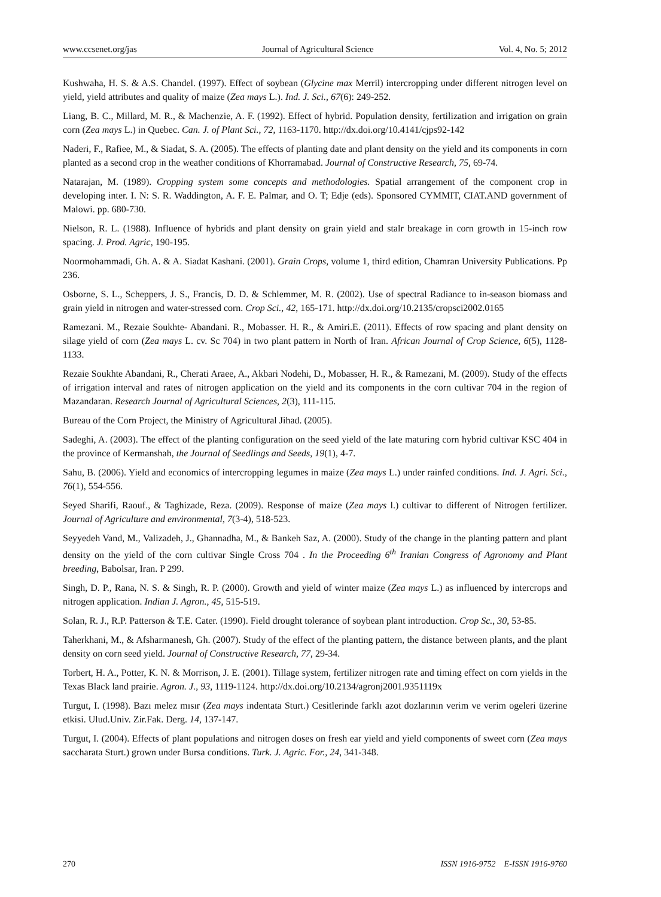www.ccsenet.org/jas Journal of Agricultural Science Vol. 4, No. 5; 2012
Kushwaha, H. S. & A.S. Chandel. (1997). Effect of soybean (Glycine max Merril) intercropping under different nitrogen level on yield, yield attributes and quality of maize (Zea mays L.). Ind. J. Sci., 67(6): 249-252.
Liang, B. C., Millard, M. R., & Machenzie, A. F. (1992). Effect of hybrid. Population density, fertilization and irrigation on grain corn (Zea mays L.) in Quebec. Can. J. of Plant Sci., 72, 1163-1170. http://dx.doi.org/10.4141/cjps92-142
Naderi, F., Rafiee, M., & Siadat, S. A. (2005). The effects of planting date and plant density on the yield and its components in corn planted as a second crop in the weather conditions of Khorramabad. Journal of Constructive Research, 75, 69-74.
Natarajan, M. (1989). Cropping system some concepts and methodologies. Spatial arrangement of the component crop in developing inter. I. N: S. R. Waddington, A. F. E. Palmar, and O. T; Edje (eds). Sponsored CYMMIT, CIAT.AND government of Malowi. pp. 680-730.
Nielson, R. L. (1988). Influence of hybrids and plant density on grain yield and stalr breakage in corn growth in 15-inch row spacing. J. Prod. Agric, 190-195.
Noormohammadi, Gh. A. & A. Siadat Kashani. (2001). Grain Crops, volume 1, third edition, Chamran University Publications. Pp 236.
Osborne, S. L., Scheppers, J. S., Francis, D. D. & Schlemmer, M. R. (2002). Use of spectral Radiance to in-season biomass and grain yield in nitrogen and water-stressed corn. Crop Sci., 42, 165-171. http://dx.doi.org/10.2135/cropsci2002.0165
Ramezani. M., Rezaie Soukhte- Abandani. R., Mobasser. H. R., & Amiri.E. (2011). Effects of row spacing and plant density on silage yield of corn (Zea mays L. cv. Sc 704) in two plant pattern in North of Iran. African Journal of Crop Science, 6(5), 1128-1133.
Rezaie Soukhte Abandani, R., Cherati Araee, A., Akbari Nodehi, D., Mobasser, H. R., & Ramezani, M. (2009). Study of the effects of irrigation interval and rates of nitrogen application on the yield and its components in the corn cultivar 704 in the region of Mazandaran. Research Journal of Agricultural Sciences, 2(3), 111-115.
Bureau of the Corn Project, the Ministry of Agricultural Jihad. (2005).
Sadeghi, A. (2003). The effect of the planting configuration on the seed yield of the late maturing corn hybrid cultivar KSC 404 in the province of Kermanshah, the Journal of Seedlings and Seeds, 19(1), 4-7.
Sahu, B. (2006). Yield and economics of intercropping legumes in maize (Zea mays L.) under rainfed conditions. Ind. J. Agri. Sci., 76(1), 554-556.
Seyed Sharifi, Raouf., & Taghizade, Reza. (2009). Response of maize (Zea mays l.) cultivar to different of Nitrogen fertilizer. Journal of Agriculture and environmental, 7(3-4), 518-523.
Seyyedeh Vand, M., Valizadeh, J., Ghannadha, M., & Bankeh Saz, A. (2000). Study of the change in the planting pattern and plant density on the yield of the corn cultivar Single Cross 704 . In the Proceeding 6<sup>th</sup> Iranian Congress of Agronomy and Plant breeding, Babolsar, Iran. P 299.
Singh, D. P., Rana, N. S. & Singh, R. P. (2000). Growth and yield of winter maize (Zea mays L.) as influenced by intercrops and nitrogen application. Indian J. Agron., 45, 515-519.
Solan, R. J., R.P. Patterson & T.E. Cater. (1990). Field drought tolerance of soybean plant introduction. Crop Sc., 30, 53-85.
Taherkhani, M., & Afsharmanesh, Gh. (2007). Study of the effect of the planting pattern, the distance between plants, and the plant density on corn seed yield. Journal of Constructive Research, 77, 29-34.
Torbert, H. A., Potter, K. N. & Morrison, J. E. (2001). Tillage system, fertilizer nitrogen rate and timing effect on corn yields in the Texas Black land prairie. Agron. J., 93, 1119-1124. http://dx.doi.org/10.2134/agronj2001.9351119x
Turgut, I. (1998). Bazı melez mısır (Zea mays indentata Sturt.) Cesitlerinde farklı azot dozlarının verim ve verim ogeleri üzerine etkisi. Ulud.Univ. Zir.Fak. Derg. 14, 137-147.
Turgut, I. (2004). Effects of plant populations and nitrogen doses on fresh ear yield and yield components of sweet corn (Zea mays saccharata Sturt.) grown under Bursa conditions. Turk. J. Agric. For., 24, 341-348.
270 ISSN 1916-9752 E-ISSN 1916-9760